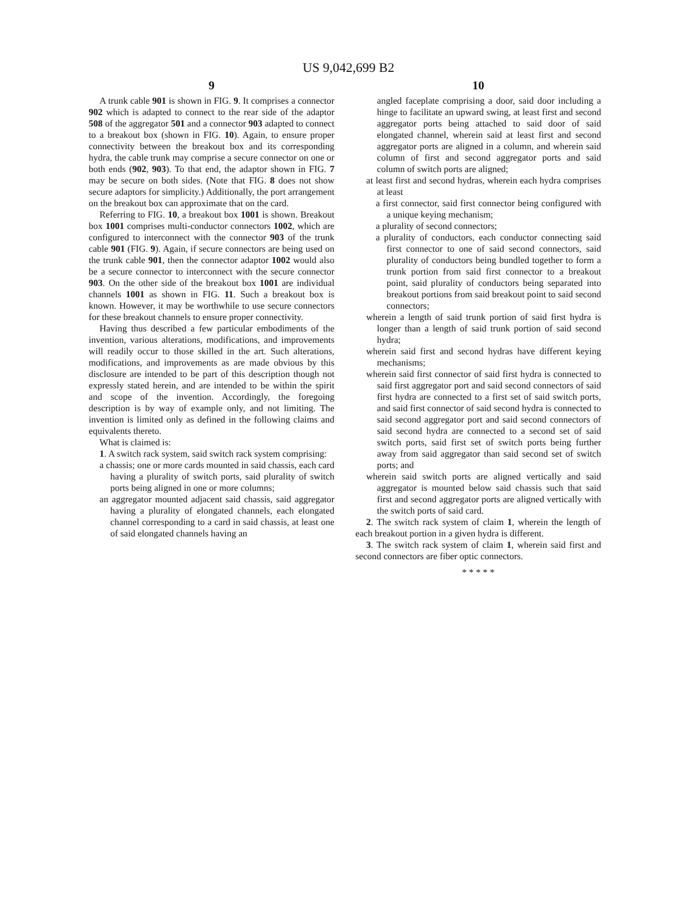US 9,042,699 B2
9
A trunk cable 901 is shown in FIG. 9. It comprises a connector 902 which is adapted to connect to the rear side of the adaptor 508 of the aggregator 501 and a connector 903 adapted to connect to a breakout box (shown in FIG. 10). Again, to ensure proper connectivity between the breakout box and its corresponding hydra, the cable trunk may comprise a secure connector on one or both ends (902, 903). To that end, the adaptor shown in FIG. 7 may be secure on both sides. (Note that FIG. 8 does not show secure adaptors for simplicity.) Additionally, the port arrangement on the breakout box can approximate that on the card.
Referring to FIG. 10, a breakout box 1001 is shown. Breakout box 1001 comprises multi-conductor connectors 1002, which are configured to interconnect with the connector 903 of the trunk cable 901 (FIG. 9). Again, if secure connectors are being used on the trunk cable 901, then the connector adaptor 1002 would also be a secure connector to interconnect with the secure connector 903. On the other side of the breakout box 1001 are individual channels 1001 as shown in FIG. 11. Such a breakout box is known. However, it may be worthwhile to use secure connectors for these breakout channels to ensure proper connectivity.
Having thus described a few particular embodiments of the invention, various alterations, modifications, and improvements will readily occur to those skilled in the art. Such alterations, modifications, and improvements as are made obvious by this disclosure are intended to be part of this description though not expressly stated herein, and are intended to be within the spirit and scope of the invention. Accordingly, the foregoing description is by way of example only, and not limiting. The invention is limited only as defined in the following claims and equivalents thereto.
What is claimed is:
1. A switch rack system, said switch rack system comprising:
a chassis; one or more cards mounted in said chassis, each card having a plurality of switch ports, said plurality of switch ports being aligned in one or more columns;
an aggregator mounted adjacent said chassis, said aggregator having a plurality of elongated channels, each elongated channel corresponding to a card in said chassis, at least one of said elongated channels having an
10
angled faceplate comprising a door, said door including a hinge to facilitate an upward swing, at least first and second aggregator ports being attached to said door of said elongated channel, wherein said at least first and second aggregator ports are aligned in a column, and wherein said column of first and second aggregator ports and said column of switch ports are aligned;
at least first and second hydras, wherein each hydra comprises at least
a first connector, said first connector being configured with a unique keying mechanism;
a plurality of second connectors;
a plurality of conductors, each conductor connecting said first connector to one of said second connectors, said plurality of conductors being bundled together to form a trunk portion from said first connector to a breakout point, said plurality of conductors being separated into breakout portions from said breakout point to said second connectors;
wherein a length of said trunk portion of said first hydra is longer than a length of said trunk portion of said second hydra;
wherein said first and second hydras have different keying mechanisms;
wherein said first connector of said first hydra is connected to said first aggregator port and said second connectors of said first hydra are connected to a first set of said switch ports, and said first connector of said second hydra is connected to said second aggregator port and said second connectors of said second hydra are connected to a second set of said switch ports, said first set of switch ports being further away from said aggregator than said second set of switch ports; and
wherein said switch ports are aligned vertically and said aggregator is mounted below said chassis such that said first and second aggregator ports are aligned vertically with the switch ports of said card.
2. The switch rack system of claim 1, wherein the length of each breakout portion in a given hydra is different.
3. The switch rack system of claim 1, wherein said first and second connectors are fiber optic connectors.
* * * * *